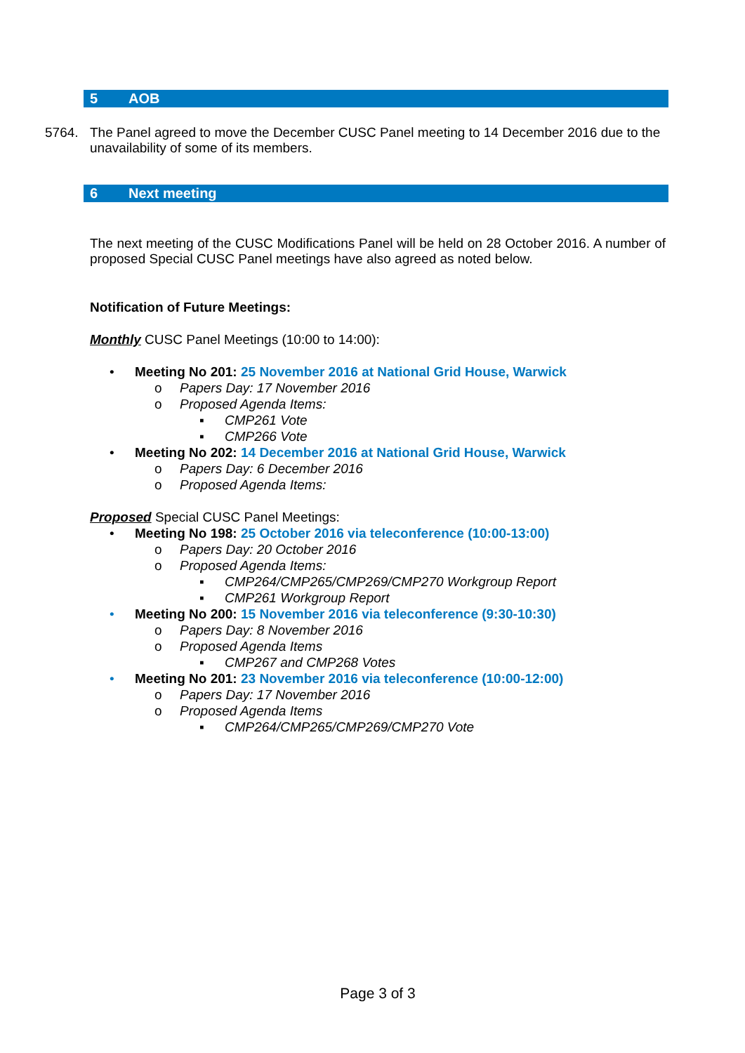5 AOB
5764. The Panel agreed to move the December CUSC Panel meeting to 14 December 2016 due to the unavailability of some of its members.
6 Next meeting
The next meeting of the CUSC Modifications Panel will be held on 28 October 2016. A number of proposed Special CUSC Panel meetings have also agreed as noted below.
Notification of Future Meetings:
Monthly CUSC Panel Meetings (10:00 to 14:00):
• Meeting No 201: 25 November 2016 at National Grid House, Warwick
o Papers Day: 17 November 2016
o Proposed Agenda Items:
▪ CMP261 Vote
▪ CMP266 Vote
• Meeting No 202: 14 December 2016 at National Grid House, Warwick
o Papers Day: 6 December 2016
o Proposed Agenda Items:
Proposed Special CUSC Panel Meetings:
• Meeting No 198: 25 October 2016 via teleconference (10:00-13:00)
o Papers Day: 20 October 2016
o Proposed Agenda Items:
▪ CMP264/CMP265/CMP269/CMP270 Workgroup Report
▪ CMP261 Workgroup Report
• Meeting No 200: 15 November 2016 via teleconference (9:30-10:30)
o Papers Day: 8 November 2016
o Proposed Agenda Items
▪ CMP267 and CMP268 Votes
• Meeting No 201: 23 November 2016 via teleconference (10:00-12:00)
o Papers Day: 17 November 2016
o Proposed Agenda Items
▪ CMP264/CMP265/CMP269/CMP270 Vote
Page 3 of 3